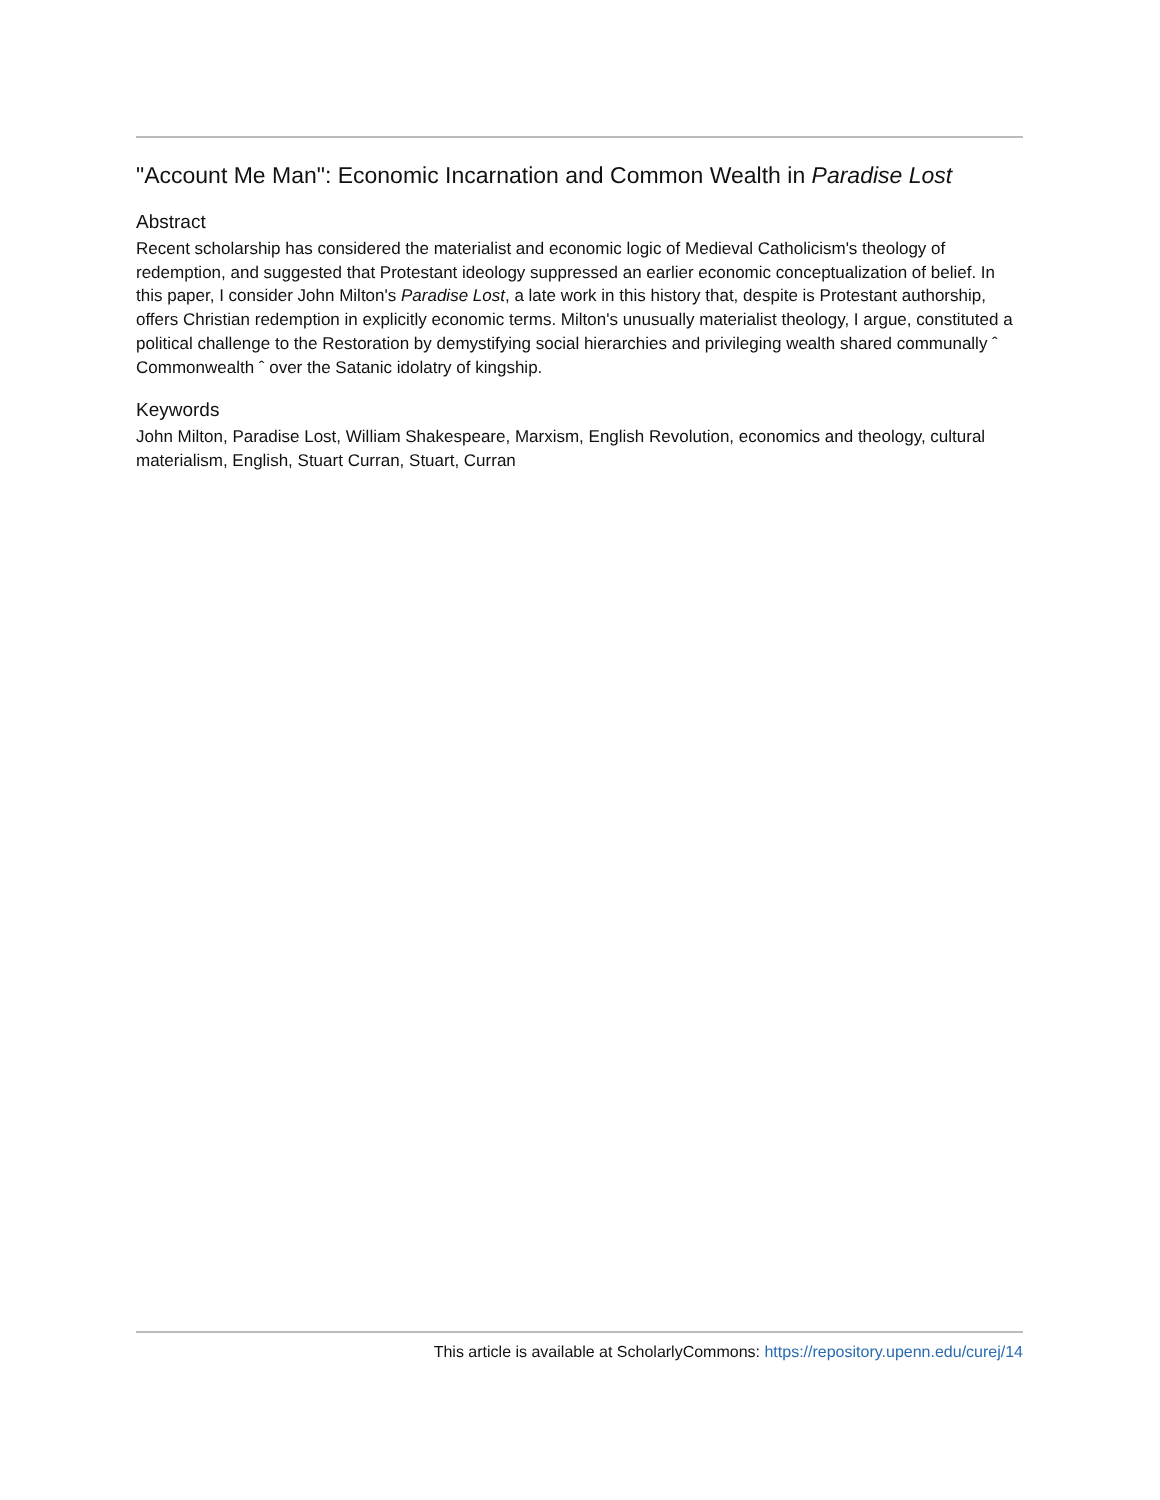"Account Me Man": Economic Incarnation and Common Wealth in Paradise Lost
Abstract
Recent scholarship has considered the materialist and economic logic of Medieval Catholicism's theology of redemption, and suggested that Protestant ideology suppressed an earlier economic conceptualization of belief. In this paper, I consider John Milton's Paradise Lost, a late work in this history that, despite is Protestant authorship, offers Christian redemption in explicitly economic terms. Milton's unusually materialist theology, I argue, constituted a political challenge to the Restoration by demystifying social hierarchies and privileging wealth shared communally ˆ Commonwealth ˆ over the Satanic idolatry of kingship.
Keywords
John Milton, Paradise Lost, William Shakespeare, Marxism, English Revolution, economics and theology, cultural materialism, English, Stuart Curran, Stuart, Curran
This article is available at ScholarlyCommons: https://repository.upenn.edu/curej/14